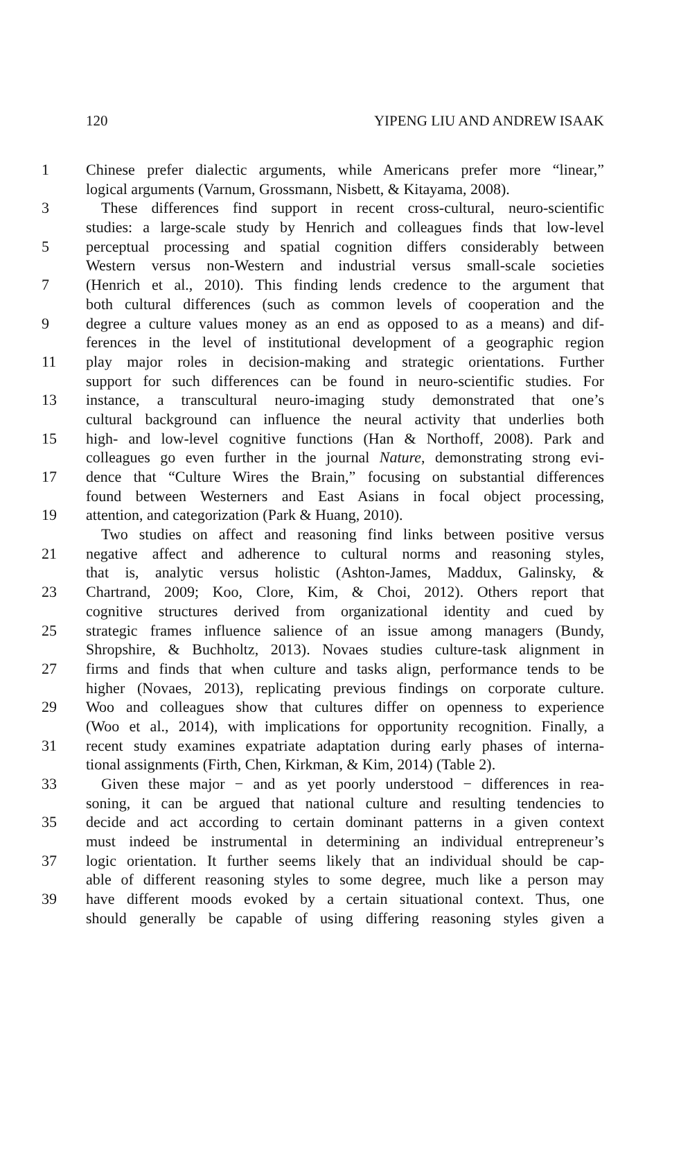120 YIPENG LIU AND ANDREW ISAAK
1 Chinese prefer dialectic arguments, while Americans prefer more “linear,”
logical arguments (Varnum, Grossmann, Nisbett, & Kitayama, 2008).
3 These differences find support in recent cross-cultural, neuro-scientific
studies: a large-scale study by Henrich and colleagues finds that low-level
5 perceptual processing and spatial cognition differs considerably between
Western versus non-Western and industrial versus small-scale societies
7 (Henrich et al., 2010). This finding lends credence to the argument that
both cultural differences (such as common levels of cooperation and the
9 degree a culture values money as an end as opposed to as a means) and dif-
ferences in the level of institutional development of a geographic region
11 play major roles in decision-making and strategic orientations. Further
support for such differences can be found in neuro-scientific studies. For
13 instance, a transcultural neuro-imaging study demonstrated that one’s
cultural background can influence the neural activity that underlies both
15 high- and low-level cognitive functions (Han & Northoff, 2008). Park and
colleagues go even further in the journal Nature, demonstrating strong evi-
17 dence that “Culture Wires the Brain,” focusing on substantial differences
found between Westerners and East Asians in focal object processing,
19 attention, and categorization (Park & Huang, 2010).
Two studies on affect and reasoning find links between positive versus
21 negative affect and adherence to cultural norms and reasoning styles,
that is, analytic versus holistic (Ashton-James, Maddux, Galinsky, &
23 Chartrand, 2009; Koo, Clore, Kim, & Choi, 2012). Others report that
cognitive structures derived from organizational identity and cued by
25 strategic frames influence salience of an issue among managers (Bundy,
Shropshire, & Buchholtz, 2013). Novaes studies culture-task alignment in
27 firms and finds that when culture and tasks align, performance tends to be
higher (Novaes, 2013), replicating previous findings on corporate culture.
29 Woo and colleagues show that cultures differ on openness to experience
(Woo et al., 2014), with implications for opportunity recognition. Finally, a
31 recent study examines expatriate adaptation during early phases of interna-
tional assignments (Firth, Chen, Kirkman, & Kim, 2014) (Table 2).
33 Given these major − and as yet poorly understood − differences in rea-
soning, it can be argued that national culture and resulting tendencies to
35 decide and act according to certain dominant patterns in a given context
must indeed be instrumental in determining an individual entrepreneur’s
37 logic orientation. It further seems likely that an individual should be cap-
able of different reasoning styles to some degree, much like a person may
39 have different moods evoked by a certain situational context. Thus, one
should generally be capable of using differing reasoning styles given a